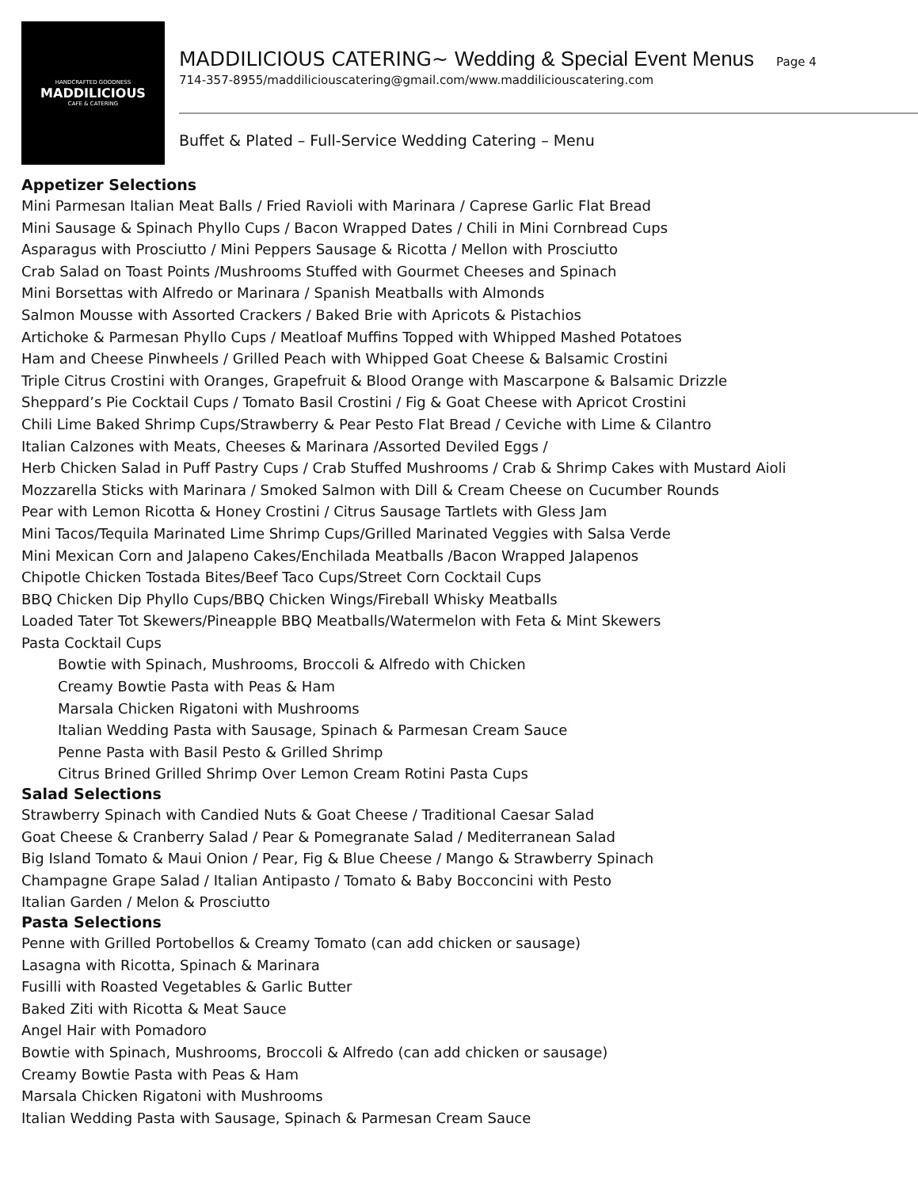HANDCRAFTED GOODNESS
MADDILICIOUS
CAFE & CATERING
MADDILICIOUS CATERING~ Wedding & Special Event Menus Page 4
714-357-8955/maddiliciouscatering@gmail.com/www.maddiliciouscatering.com
Buffet & Plated – Full-Service Wedding Catering – Menu
Appetizer Selections
Mini Parmesan Italian Meat Balls / Fried Ravioli with Marinara / Caprese Garlic Flat Bread
Mini Sausage & Spinach Phyllo Cups / Bacon Wrapped Dates / Chili in Mini Cornbread Cups
Asparagus with Prosciutto / Mini Peppers Sausage & Ricotta / Mellon with Prosciutto
Crab Salad on Toast Points /Mushrooms Stuffed with Gourmet Cheeses and Spinach
Mini Borsettas with Alfredo or Marinara / Spanish Meatballs with Almonds
Salmon Mousse with Assorted Crackers / Baked Brie with Apricots & Pistachios
Artichoke & Parmesan Phyllo Cups / Meatloaf Muffins Topped with Whipped Mashed Potatoes
Ham and Cheese Pinwheels / Grilled Peach with Whipped Goat Cheese & Balsamic Crostini
Triple Citrus Crostini with Oranges, Grapefruit & Blood Orange with Mascarpone & Balsamic Drizzle
Sheppard’s Pie Cocktail Cups / Tomato Basil Crostini / Fig & Goat Cheese with Apricot Crostini
Chili Lime Baked Shrimp Cups/Strawberry & Pear Pesto Flat Bread / Ceviche with Lime & Cilantro
Italian Calzones with Meats, Cheeses & Marinara /Assorted Deviled Eggs /
Herb Chicken Salad in Puff Pastry Cups / Crab Stuffed Mushrooms / Crab & Shrimp Cakes with Mustard Aioli
Mozzarella Sticks with Marinara / Smoked Salmon with Dill & Cream Cheese on Cucumber Rounds
Pear with Lemon Ricotta & Honey Crostini / Citrus Sausage Tartlets with Gless Jam
Mini Tacos/Tequila Marinated Lime Shrimp Cups/Grilled Marinated Veggies with Salsa Verde
Mini Mexican Corn and Jalapeno Cakes/Enchilada Meatballs /Bacon Wrapped Jalapenos
Chipotle Chicken Tostada Bites/Beef Taco Cups/Street Corn Cocktail Cups
BBQ Chicken Dip Phyllo Cups/BBQ Chicken Wings/Fireball Whisky Meatballs
Loaded Tater Tot Skewers/Pineapple BBQ Meatballs/Watermelon with Feta & Mint Skewers
Pasta Cocktail Cups
Bowtie with Spinach, Mushrooms, Broccoli & Alfredo with Chicken
Creamy Bowtie Pasta with Peas & Ham
Marsala Chicken Rigatoni with Mushrooms
Italian Wedding Pasta with Sausage, Spinach & Parmesan Cream Sauce
Penne Pasta with Basil Pesto & Grilled Shrimp
Citrus Brined Grilled Shrimp Over Lemon Cream Rotini Pasta Cups
Salad Selections
Strawberry Spinach with Candied Nuts & Goat Cheese / Traditional Caesar Salad
Goat Cheese & Cranberry Salad / Pear & Pomegranate Salad / Mediterranean Salad
Big Island Tomato & Maui Onion / Pear, Fig & Blue Cheese / Mango & Strawberry Spinach
Champagne Grape Salad / Italian Antipasto / Tomato & Baby Bocconcini with Pesto
Italian Garden / Melon & Prosciutto
Pasta Selections
Penne with Grilled Portobellos & Creamy Tomato (can add chicken or sausage)
Lasagna with Ricotta, Spinach & Marinara
Fusilli with Roasted Vegetables & Garlic Butter
Baked Ziti with Ricotta & Meat Sauce
Angel Hair with Pomadoro
Bowtie with Spinach, Mushrooms, Broccoli & Alfredo (can add chicken or sausage)
Creamy Bowtie Pasta with Peas & Ham
Marsala Chicken Rigatoni with Mushrooms
Italian Wedding Pasta with Sausage, Spinach & Parmesan Cream Sauce